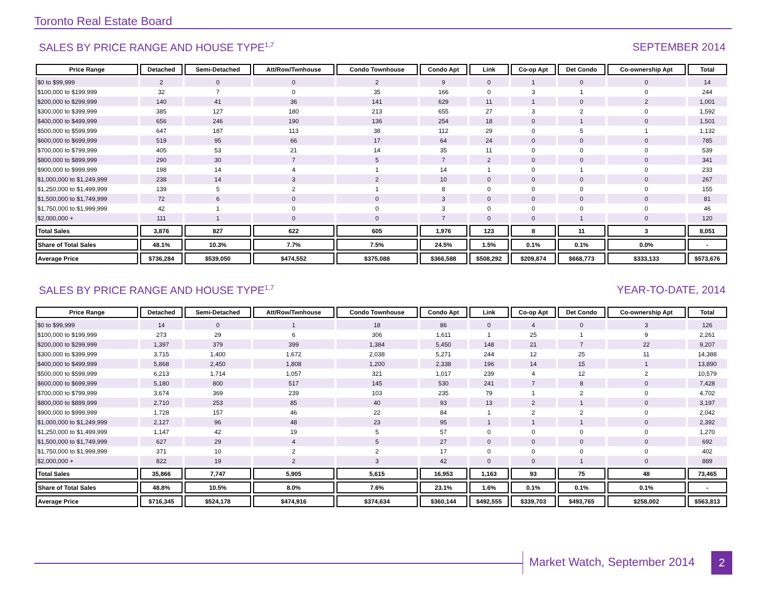Toronto Real Estate Board
SALES BY PRICE RANGE AND HOUSE TYPE<sup>1,7</sup> SEPTEMBER 2014
| Price Range | Detached | Semi-Detached | Att/Row/Twnhouse | Condo Townhouse | Condo Apt | Link | Co-op Apt | Det Condo | Co-ownership Apt | Total |
| --- | --- | --- | --- | --- | --- | --- | --- | --- | --- | --- |
| $0 to $99,999 | 2 | 0 | 0 | 2 | 9 | 0 | 1 | 0 | 0 | 14 |
| $100,000 to $199,999 | 32 | 7 | 0 | 35 | 166 | 0 | 3 | 1 | 0 | 244 |
| $200,000 to $299,999 | 140 | 41 | 36 | 141 | 629 | 11 | 1 | 0 | 2 | 1,001 |
| $300,000 to $399,999 | 385 | 127 | 180 | 213 | 655 | 27 | 3 | 2 | 0 | 1,592 |
| $400,000 to $499,999 | 656 | 246 | 190 | 136 | 254 | 18 | 0 | 1 | 0 | 1,501 |
| $500,000 to $599,999 | 647 | 187 | 113 | 38 | 112 | 29 | 0 | 5 | 1 | 1,132 |
| $600,000 to $699,999 | 519 | 95 | 66 | 17 | 64 | 24 | 0 | 0 | 0 | 785 |
| $700,000 to $799,999 | 405 | 53 | 21 | 14 | 35 | 11 | 0 | 0 | 0 | 539 |
| $800,000 to $899,999 | 290 | 30 | 7 | 5 | 7 | 2 | 0 | 0 | 0 | 341 |
| $900,000 to $999,999 | 198 | 14 | 4 | 1 | 14 | 1 | 0 | 1 | 0 | 233 |
| $1,000,000 to $1,249,999 | 238 | 14 | 3 | 2 | 10 | 0 | 0 | 0 | 0 | 267 |
| $1,250,000 to $1,499,999 | 139 | 5 | 2 | 1 | 8 | 0 | 0 | 0 | 0 | 155 |
| $1,500,000 to $1,749,999 | 72 | 6 | 0 | 0 | 3 | 0 | 0 | 0 | 0 | 81 |
| $1,750,000 to $1,999,999 | 42 | 1 | 0 | 0 | 3 | 0 | 0 | 0 | 0 | 46 |
| $2,000,000 + | 111 | 1 | 0 | 0 | 7 | 0 | 0 | 1 | 0 | 120 |
| Total Sales | 3,876 | 827 | 622 | 605 | 1,976 | 123 | 8 | 11 | 3 | 8,051 |
| Share of Total Sales | 48.1% | 10.3% | 7.7% | 7.5% | 24.5% | 1.5% | 0.1% | 0.1% | 0.0% | - |
| Average Price | $736,284 | $539,050 | $474,552 | $375,088 | $366,588 | $508,292 | $209,874 | $668,773 | $333,133 | $573,676 |
SALES BY PRICE RANGE AND HOUSE TYPE<sup>1,7</sup> YEAR-TO-DATE, 2014
| Price Range | Detached | Semi-Detached | Att/Row/Twnhouse | Condo Townhouse | Condo Apt | Link | Co-op Apt | Det Condo | Co-ownership Apt | Total |
| --- | --- | --- | --- | --- | --- | --- | --- | --- | --- | --- |
| $0 to $99,999 | 14 | 0 | 1 | 18 | 86 | 0 | 4 | 0 | 3 | 126 |
| $100,000 to $199,999 | 273 | 29 | 6 | 306 | 1,611 | 1 | 25 | 1 | 9 | 2,261 |
| $200,000 to $299,999 | 1,397 | 379 | 399 | 1,384 | 5,450 | 148 | 21 | 7 | 22 | 9,207 |
| $300,000 to $399,999 | 3,715 | 1,400 | 1,672 | 2,038 | 5,271 | 244 | 12 | 25 | 11 | 14,388 |
| $400,000 to $499,999 | 5,868 | 2,450 | 1,808 | 1,200 | 2,338 | 196 | 14 | 15 | 1 | 13,890 |
| $500,000 to $599,999 | 6,213 | 1,714 | 1,057 | 321 | 1,017 | 239 | 4 | 12 | 2 | 10,579 |
| $600,000 to $699,999 | 5,180 | 800 | 517 | 145 | 530 | 241 | 7 | 8 | 0 | 7,428 |
| $700,000 to $799,999 | 3,674 | 369 | 239 | 103 | 235 | 79 | 1 | 2 | 0 | 4,702 |
| $800,000 to $899,999 | 2,710 | 253 | 85 | 40 | 93 | 13 | 2 | 1 | 0 | 3,197 |
| $900,000 to $999,999 | 1,728 | 157 | 46 | 22 | 84 | 1 | 2 | 2 | 0 | 2,042 |
| $1,000,000 to $1,249,999 | 2,127 | 96 | 48 | 23 | 95 | 1 | 1 | 1 | 0 | 2,392 |
| $1,250,000 to $1,499,999 | 1,147 | 42 | 19 | 5 | 57 | 0 | 0 | 0 | 0 | 1,270 |
| $1,500,000 to $1,749,999 | 627 | 29 | 4 | 5 | 27 | 0 | 0 | 0 | 0 | 692 |
| $1,750,000 to $1,999,999 | 371 | 10 | 2 | 2 | 17 | 0 | 0 | 0 | 0 | 402 |
| $2,000,000 + | 822 | 19 | 2 | 3 | 42 | 0 | 0 | 1 | 0 | 889 |
| Total Sales | 35,866 | 7,747 | 5,905 | 5,615 | 16,953 | 1,163 | 93 | 75 | 48 | 73,465 |
| Share of Total Sales | 48.8% | 10.5% | 8.0% | 7.6% | 23.1% | 1.6% | 0.1% | 0.1% | 0.1% | - |
| Average Price | $716,345 | $524,178 | $474,916 | $374,634 | $360,144 | $492,555 | $339,703 | $493,765 | $258,002 | $563,813 |
Market Watch, September 2014 2